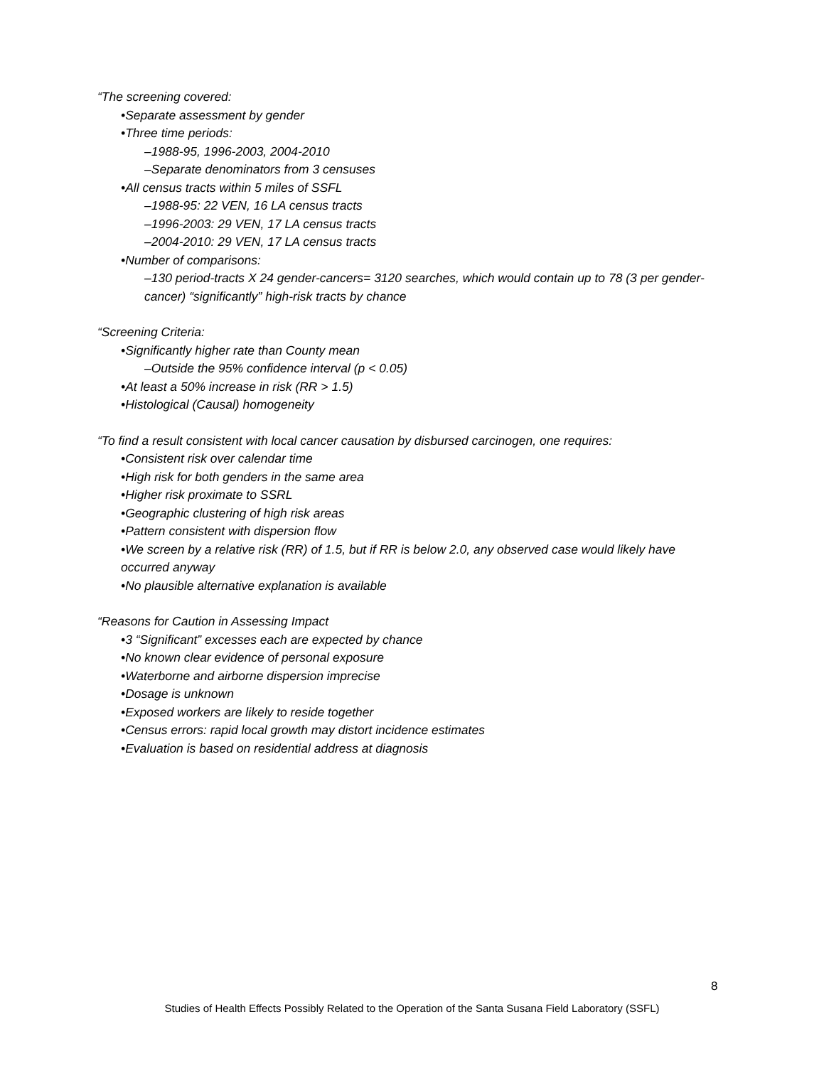“The screening covered:
•Separate assessment by gender
•Three time periods:
–1988-95, 1996-2003, 2004-2010
–Separate denominators from 3 censuses
•All census tracts within 5 miles of SSFL
–1988-95: 22 VEN, 16 LA census tracts
–1996-2003: 29 VEN, 17 LA census tracts
–2004-2010: 29 VEN, 17 LA census tracts
•Number of comparisons:
–130 period-tracts X 24 gender-cancers= 3120 searches, which would contain up to 78 (3 per gender-cancer) “significantly” high-risk tracts by chance
“Screening Criteria:
•Significantly higher rate than County mean
–Outside the 95% confidence interval (p < 0.05)
•At least a 50% increase in risk (RR > 1.5)
•Histological (Causal) homogeneity
“To find a result consistent with local cancer causation by disbursed carcinogen, one requires:
•Consistent risk over calendar time
•High risk for both genders in the same area
•Higher risk proximate to SSRL
•Geographic clustering of high risk areas
•Pattern consistent with dispersion flow
•We screen by a relative risk (RR) of 1.5, but if RR is below 2.0, any observed case would likely have occurred anyway
•No plausible alternative explanation is available
“Reasons for Caution in Assessing Impact
•3 “Significant” excesses each are expected by chance
•No known clear evidence of personal exposure
•Waterborne and airborne dispersion imprecise
•Dosage is unknown
•Exposed workers are likely to reside together
•Census errors: rapid local growth may distort incidence estimates
•Evaluation is based on residential address at diagnosis
8
Studies of Health Effects Possibly Related to the Operation of the Santa Susana Field Laboratory (SSFL)